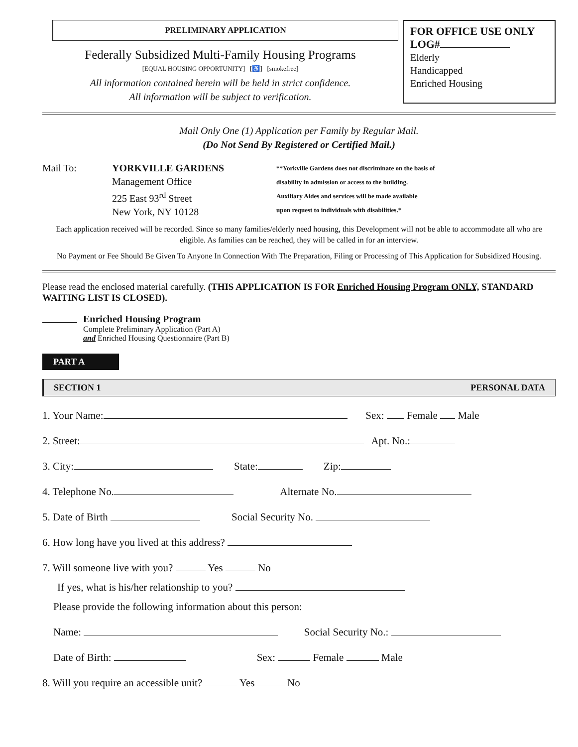PRELIMINARY APPLICATION
Federally Subsidized Multi-Family Housing Programs
[EQUAL HOUSING OPPORTUNITY] [♿] [smokefree]
All information contained herein will be held in strict confidence.
All information will be subject to verification.
FOR OFFICE USE ONLY
LOG#
Elderly
Handicapped
Enriched Housing
Mail Only One (1) Application per Family by Regular Mail.
(Do Not Send By Registered or Certified Mail.)
Mail To: YORKVILLE GARDENS
Management Office
225 East 93<sup>rd</sup> Street
New York, NY 10128
**Yorkville Gardens does not discriminate on the basis of
disability in admission or access to the building.
Auxiliary Aides and services will be made available
upon request to individuals with disabilities.*
Each application received will be recorded. Since so many families/elderly need housing, this Development will not be able to accommodate all who are eligible. As families can be reached, they will be called in for an interview.
No Payment or Fee Should Be Given To Anyone In Connection With The Preparation, Filing or Processing of This Application for Subsidized Housing.
Please read the enclosed material carefully. (THIS APPLICATION IS FOR Enriched Housing Program ONLY, STANDARD WAITING LIST IS CLOSED).
Enriched Housing Program
Complete Preliminary Application (Part A)
and Enriched Housing Questionnaire (Part B)
PART A
SECTION 1 PERSONAL DATA
1. Your Name: Sex: Female Male
2. Street: Apt. No.:
3. City: State: Zip:
4. Telephone No. Alternate No.
5. Date of Birth Social Security No.
6. How long have you lived at this address?
7. Will someone live with you? Yes No
If yes, what is his/her relationship to you?
Please provide the following information about this person:
Name: Social Security No.:
Date of Birth: Sex: Female Male
8. Will you require an accessible unit? Yes No